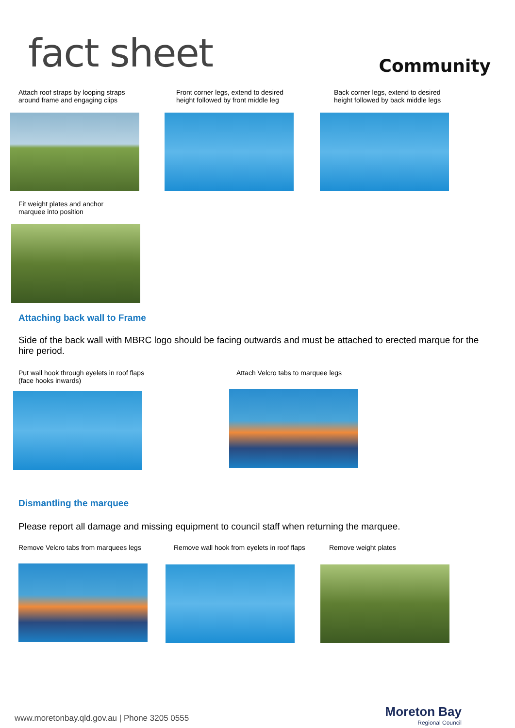fact sheet
Community
Attach roof straps by looping straps
around frame and engaging clips
Front corner legs, extend to desired
height followed by front middle leg
Back corner legs, extend to desired
height followed by back middle legs
Fit weight plates and anchor
marquee into position
Attaching back wall to Frame
Side of the back wall with MBRC logo should be facing outwards and must be attached to erected marque for the hire period.
Put wall hook through eyelets in roof flaps
(face hooks inwards)
Attach Velcro tabs to marquee legs
Dismantling the marquee
Please report all damage and missing equipment to council staff when returning the marquee.
Remove Velcro tabs from marquees legs Remove wall hook from eyelets in roof flaps
Remove weight plates
www.moretonbay.qld.gov.au | Phone 3205 0555
Moreton Bay
Regional Council